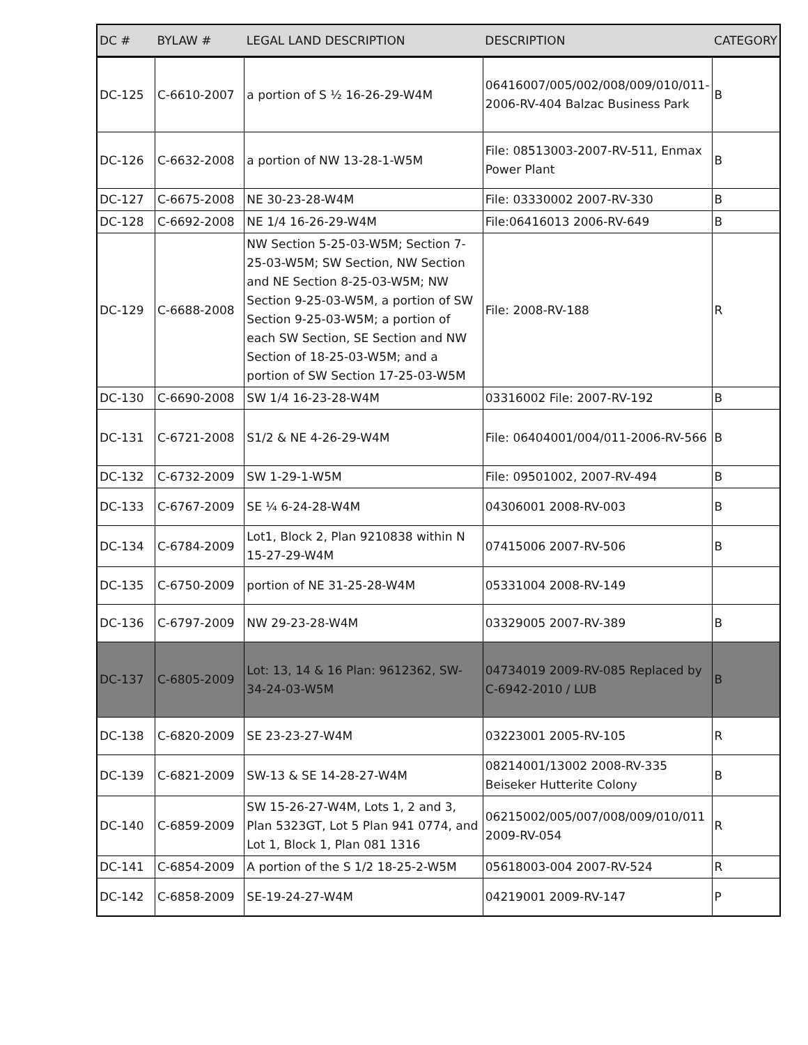| DC # | BYLAW # | LEGAL LAND DESCRIPTION | DESCRIPTION | CATEGORY |
| --- | --- | --- | --- | --- |
| DC-125 | C-6610-2007 | a portion of S ½ 16-26-29-W4M | 06416007/005/002/008/009/010/011-2006-RV-404 Balzac Business Park | B |
| DC-126 | C-6632-2008 | a portion of NW 13-28-1-W5M | File: 08513003-2007-RV-511, Enmax Power Plant | B |
| DC-127 | C-6675-2008 | NE 30-23-28-W4M | File: 03330002 2007-RV-330 | B |
| DC-128 | C-6692-2008 | NE 1/4 16-26-29-W4M | File:06416013 2006-RV-649 | B |
| DC-129 | C-6688-2008 | NW Section 5-25-03-W5M; Section 7-25-03-W5M; SW Section, NW Section and NE Section 8-25-03-W5M; NW Section 9-25-03-W5M, a portion of SW Section 9-25-03-W5M; a portion of each SW Section, SE Section and NW Section of 18-25-03-W5M; and a portion of SW Section 17-25-03-W5M | File: 2008-RV-188 | R |
| DC-130 | C-6690-2008 | SW 1/4 16-23-28-W4M | 03316002 File: 2007-RV-192 | B |
| DC-131 | C-6721-2008 | S1/2 & NE 4-26-29-W4M | File: 06404001/004/011-2006-RV-566 | B |
| DC-132 | C-6732-2009 | SW 1-29-1-W5M | File: 09501002, 2007-RV-494 | B |
| DC-133 | C-6767-2009 | SE ¼ 6-24-28-W4M | 04306001 2008-RV-003 | B |
| DC-134 | C-6784-2009 | Lot1, Block 2, Plan 9210838 within N 15-27-29-W4M | 07415006 2007-RV-506 | B |
| DC-135 | C-6750-2009 | portion of NE 31-25-28-W4M | 05331004 2008-RV-149 | |
| DC-136 | C-6797-2009 | NW 29-23-28-W4M | 03329005 2007-RV-389 | B |
| DC-137 | C-6805-2009 | Lot: 13, 14 & 16 Plan: 9612362, SW-34-24-03-W5M | 04734019 2009-RV-085 Replaced by C-6942-2010 / LUB | B |
| DC-138 | C-6820-2009 | SE 23-23-27-W4M | 03223001 2005-RV-105 | R |
| DC-139 | C-6821-2009 | SW-13 & SE 14-28-27-W4M | 08214001/13002 2008-RV-335 Beiseker Hutterite Colony | B |
| DC-140 | C-6859-2009 | SW 15-26-27-W4M, Lots 1, 2 and 3, Plan 5323GT, Lot 5 Plan 941 0774, and Lot 1, Block 1, Plan 081 1316 | 06215002/005/007/008/009/010/011 2009-RV-054 | R |
| DC-141 | C-6854-2009 | A portion of the S 1/2 18-25-2-W5M | 05618003-004 2007-RV-524 | R |
| DC-142 | C-6858-2009 | SE-19-24-27-W4M | 04219001 2009-RV-147 | P |